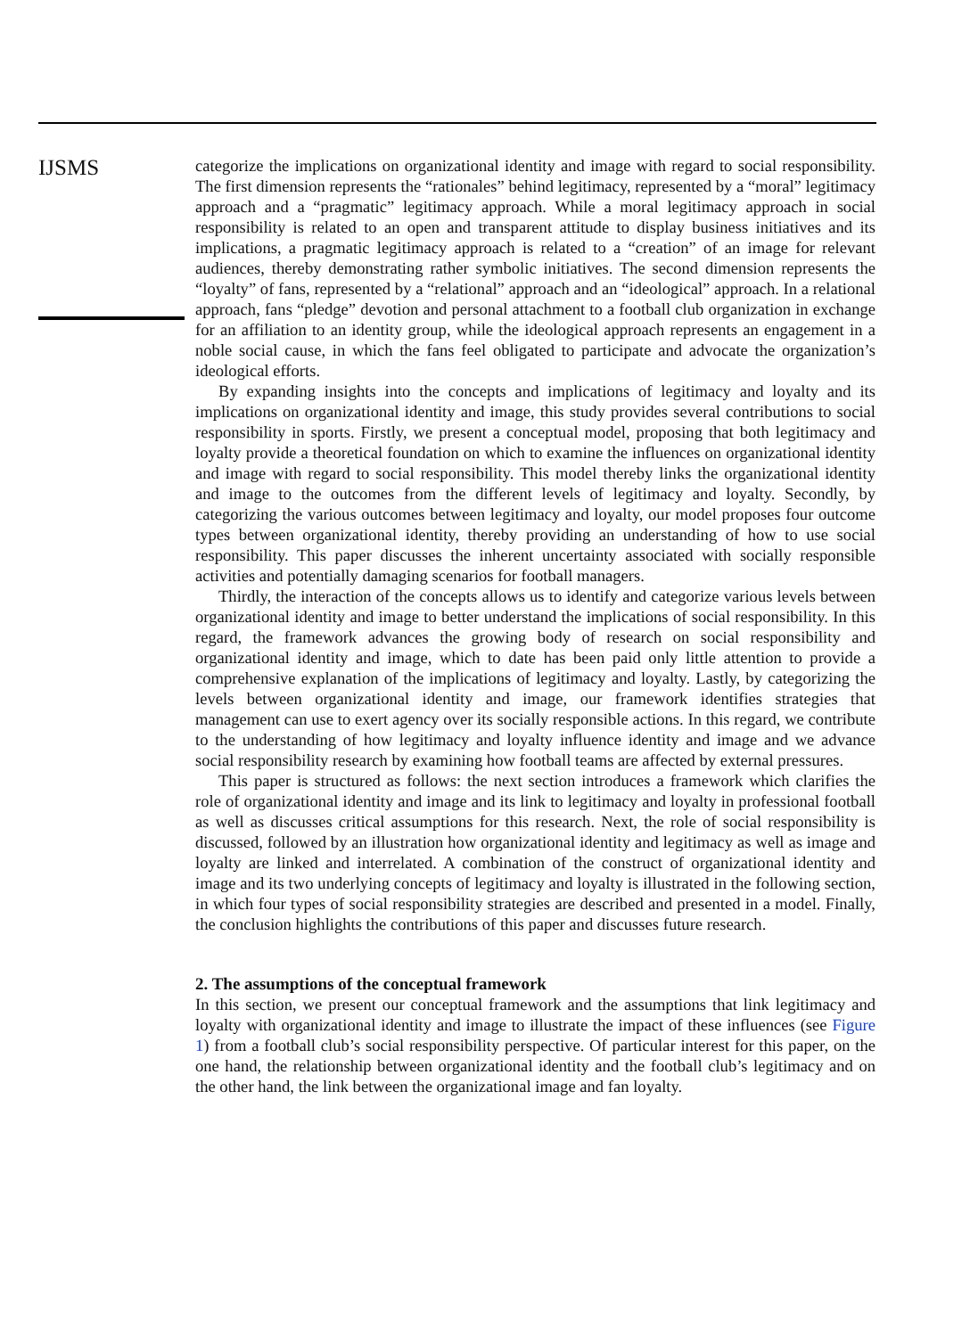IJSMS
categorize the implications on organizational identity and image with regard to social responsibility. The first dimension represents the “rationales” behind legitimacy, represented by a “moral” legitimacy approach and a “pragmatic” legitimacy approach. While a moral legitimacy approach in social responsibility is related to an open and transparent attitude to display business initiatives and its implications, a pragmatic legitimacy approach is related to a “creation” of an image for relevant audiences, thereby demonstrating rather symbolic initiatives. The second dimension represents the “loyalty” of fans, represented by a “relational” approach and an “ideological” approach. In a relational approach, fans “pledge” devotion and personal attachment to a football club organization in exchange for an affiliation to an identity group, while the ideological approach represents an engagement in a noble social cause, in which the fans feel obligated to participate and advocate the organization’s ideological efforts.
By expanding insights into the concepts and implications of legitimacy and loyalty and its implications on organizational identity and image, this study provides several contributions to social responsibility in sports. Firstly, we present a conceptual model, proposing that both legitimacy and loyalty provide a theoretical foundation on which to examine the influences on organizational identity and image with regard to social responsibility. This model thereby links the organizational identity and image to the outcomes from the different levels of legitimacy and loyalty. Secondly, by categorizing the various outcomes between legitimacy and loyalty, our model proposes four outcome types between organizational identity, thereby providing an understanding of how to use social responsibility. This paper discusses the inherent uncertainty associated with socially responsible activities and potentially damaging scenarios for football managers.
Thirdly, the interaction of the concepts allows us to identify and categorize various levels between organizational identity and image to better understand the implications of social responsibility. In this regard, the framework advances the growing body of research on social responsibility and organizational identity and image, which to date has been paid only little attention to provide a comprehensive explanation of the implications of legitimacy and loyalty. Lastly, by categorizing the levels between organizational identity and image, our framework identifies strategies that management can use to exert agency over its socially responsible actions. In this regard, we contribute to the understanding of how legitimacy and loyalty influence identity and image and we advance social responsibility research by examining how football teams are affected by external pressures.
This paper is structured as follows: the next section introduces a framework which clarifies the role of organizational identity and image and its link to legitimacy and loyalty in professional football as well as discusses critical assumptions for this research. Next, the role of social responsibility is discussed, followed by an illustration how organizational identity and legitimacy as well as image and loyalty are linked and interrelated. A combination of the construct of organizational identity and image and its two underlying concepts of legitimacy and loyalty is illustrated in the following section, in which four types of social responsibility strategies are described and presented in a model. Finally, the conclusion highlights the contributions of this paper and discusses future research.
2. The assumptions of the conceptual framework
In this section, we present our conceptual framework and the assumptions that link legitimacy and loyalty with organizational identity and image to illustrate the impact of these influences (see Figure 1) from a football club’s social responsibility perspective. Of particular interest for this paper, on the one hand, the relationship between organizational identity and the football club’s legitimacy and on the other hand, the link between the organizational image and fan loyalty.